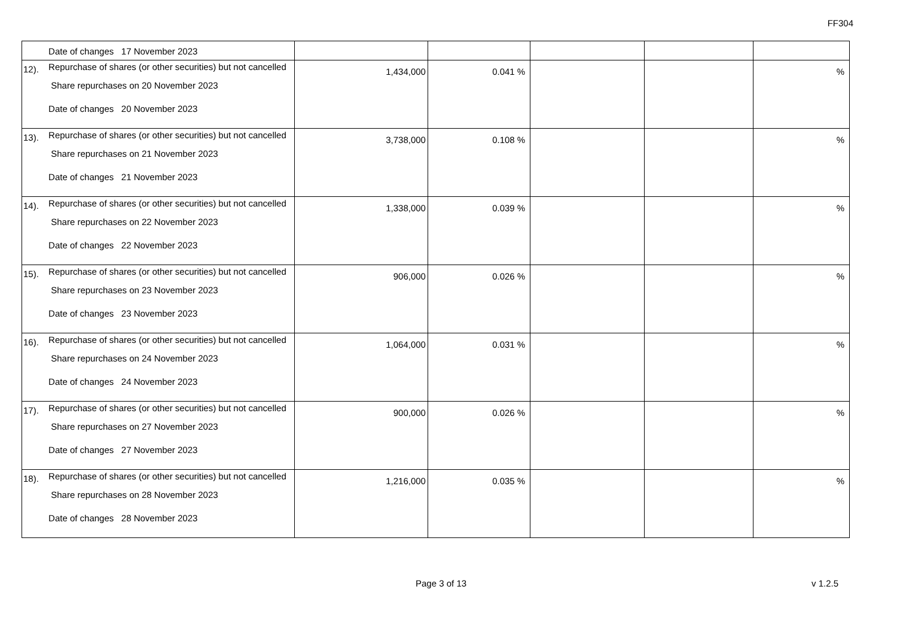FF304
| | Date of changes 17 November 2023 | | | | | |
| 12). | Repurchase of shares (or other securities) but not cancelled Share repurchases on 20 November 2023 Date of changes 20 November 2023 | 1,434,000 | 0.041 % | | | % |
| 13). | Repurchase of shares (or other securities) but not cancelled Share repurchases on 21 November 2023 Date of changes 21 November 2023 | 3,738,000 | 0.108 % | | | % |
| 14). | Repurchase of shares (or other securities) but not cancelled Share repurchases on 22 November 2023 Date of changes 22 November 2023 | 1,338,000 | 0.039 % | | | % |
| 15). | Repurchase of shares (or other securities) but not cancelled Share repurchases on 23 November 2023 Date of changes 23 November 2023 | 906,000 | 0.026 % | | | % |
| 16). | Repurchase of shares (or other securities) but not cancelled Share repurchases on 24 November 2023 Date of changes 24 November 2023 | 1,064,000 | 0.031 % | | | % |
| 17). | Repurchase of shares (or other securities) but not cancelled Share repurchases on 27 November 2023 Date of changes 27 November 2023 | 900,000 | 0.026 % | | | % |
| 18). | Repurchase of shares (or other securities) but not cancelled Share repurchases on 28 November 2023 Date of changes 28 November 2023 | 1,216,000 | 0.035 % | | | % |
Page 3 of 13 v 1.2.5